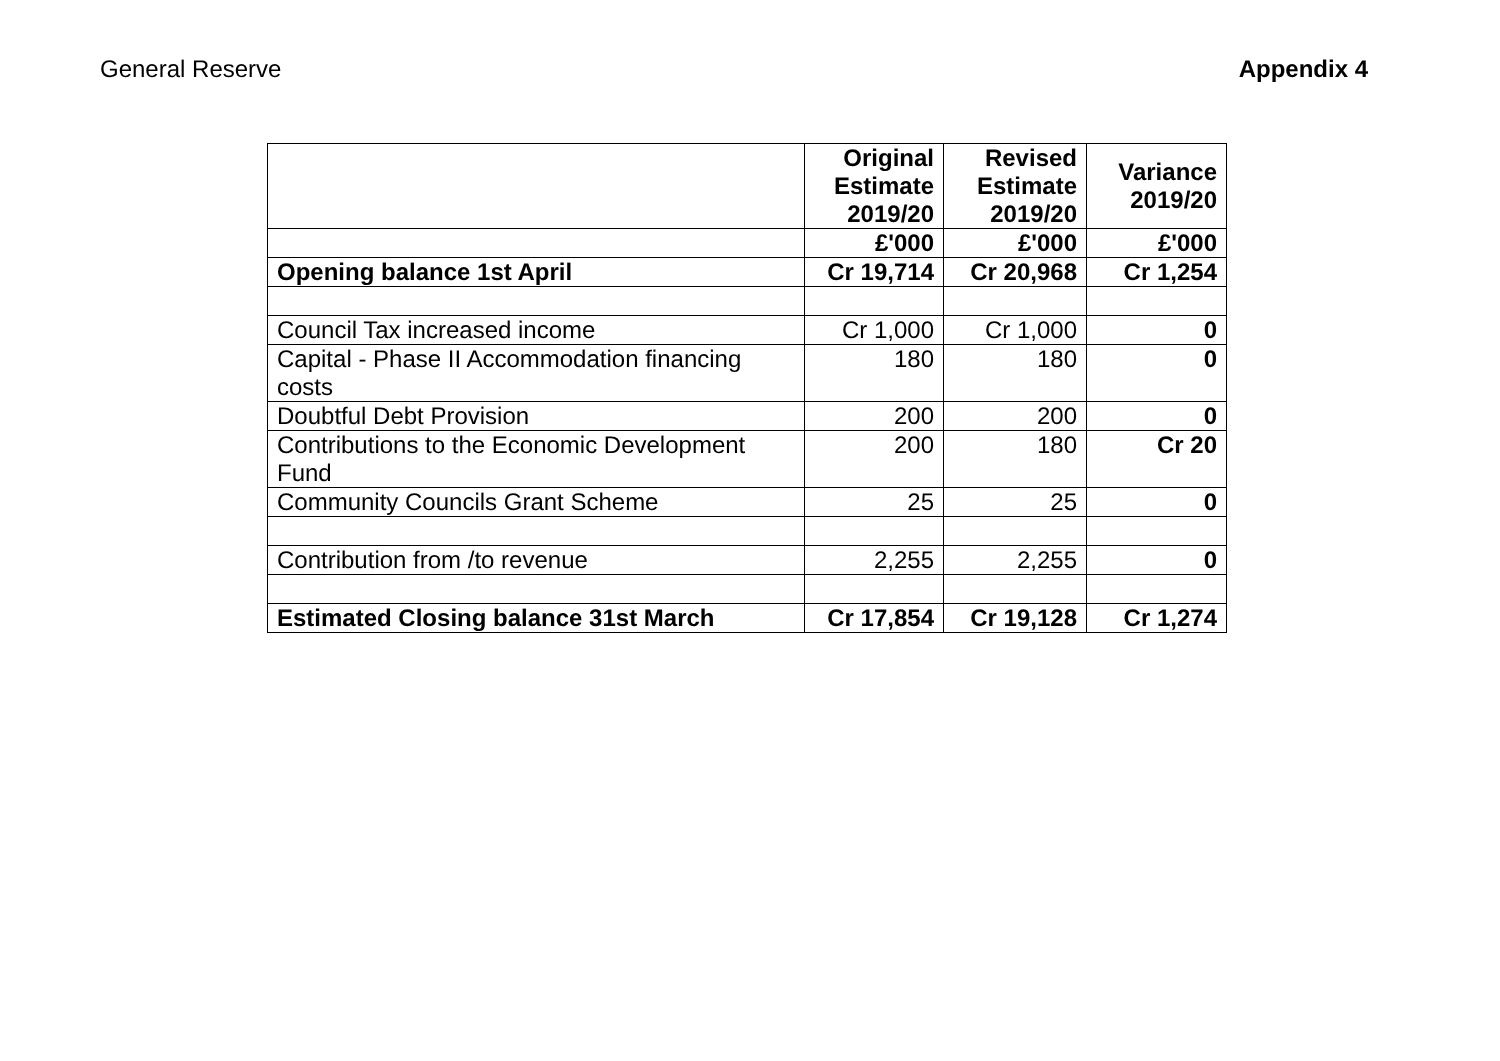General Reserve Appendix 4
| | Original Estimate 2019/20 | Revised Estimate 2019/20 | Variance 2019/20 |
| --- | --- | --- | --- |
| | £'000 | £'000 | £'000 |
| Opening balance 1st April | Cr 19,714 | Cr 20,968 | Cr 1,254 |
| Council Tax increased income | Cr 1,000 | Cr 1,000 | 0 |
| Capital - Phase II Accommodation financing costs | 180 | 180 | 0 |
| Doubtful Debt Provision | 200 | 200 | 0 |
| Contributions to the Economic Development Fund | 200 | 180 | Cr 20 |
| Community Councils Grant Scheme | 25 | 25 | 0 |
| Contribution from /to revenue | 2,255 | 2,255 | 0 |
| Estimated Closing balance 31st March | Cr 17,854 | Cr 19,128 | Cr 1,274 |